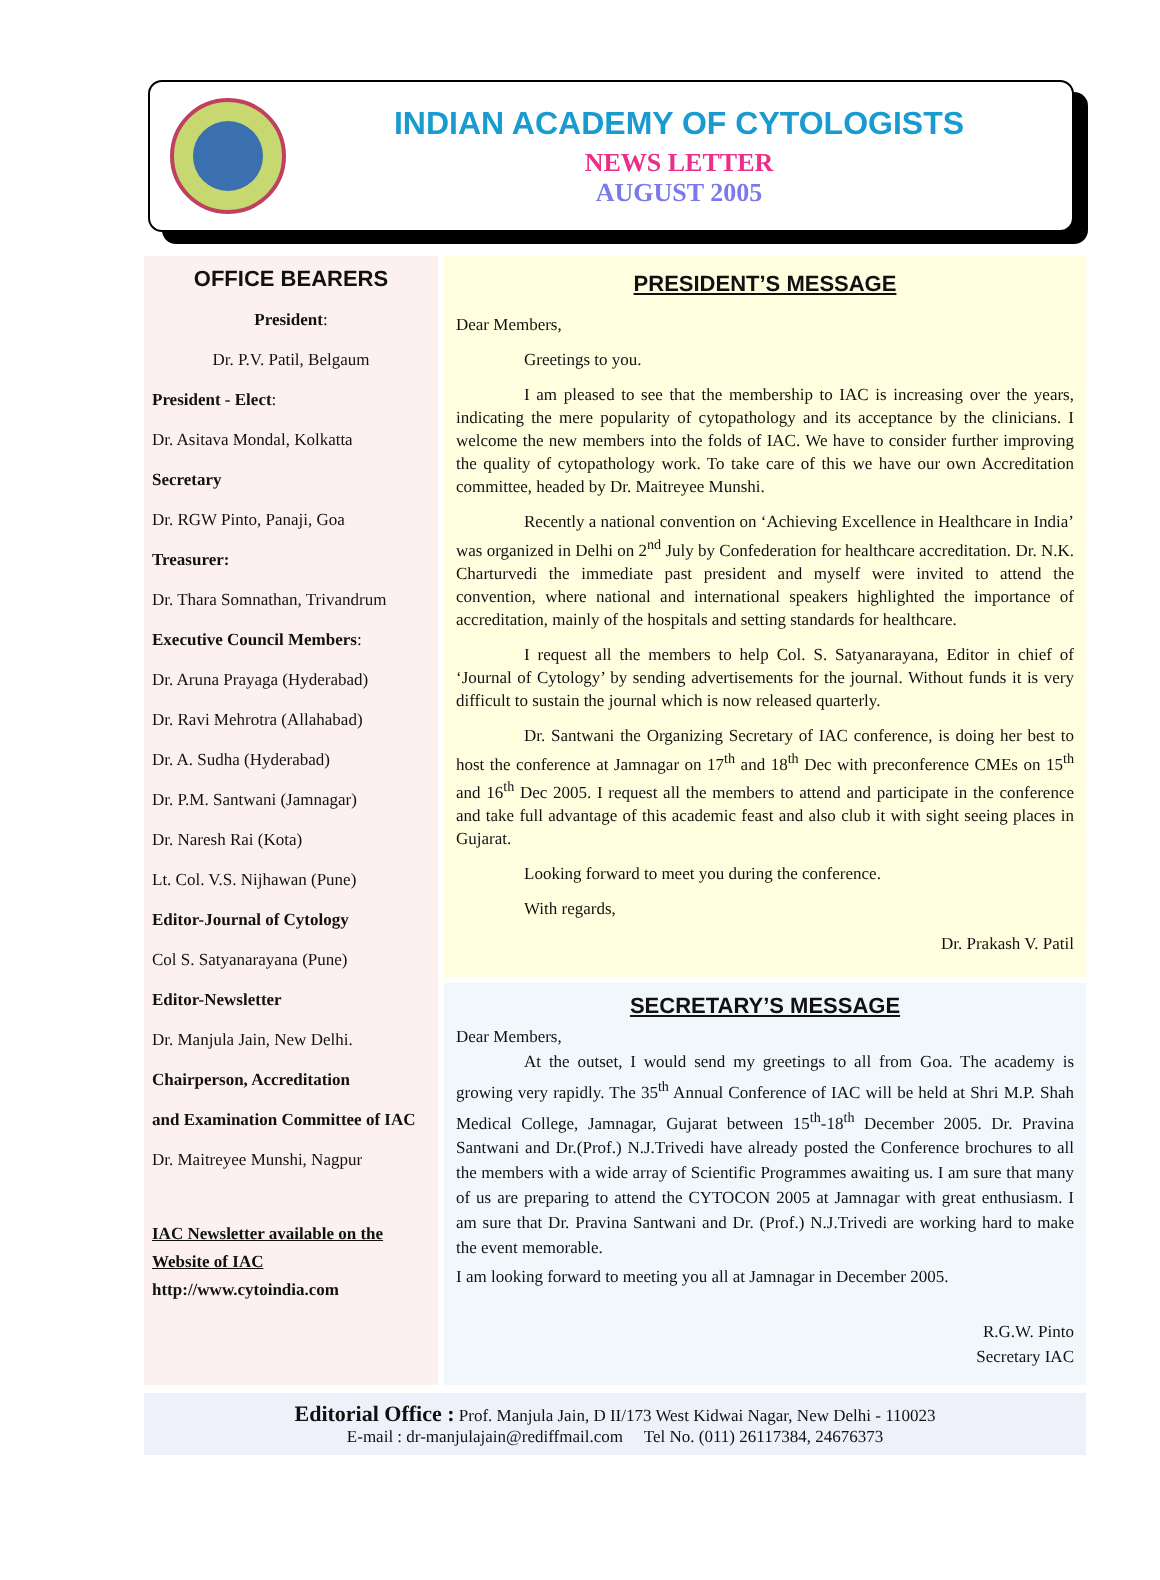INDIAN ACADEMY OF CYTOLOGISTS
NEWS LETTER
AUGUST 2005
OFFICE BEARERS
President:
Dr. P.V. Patil, Belgaum
President - Elect:
Dr. Asitava Mondal, Kolkatta
Secretary
Dr. RGW Pinto, Panaji, Goa
Treasurer:
Dr. Thara Somnathan, Trivandrum
Executive Council Members:
Dr. Aruna Prayaga (Hyderabad)
Dr. Ravi Mehrotra (Allahabad)
Dr. A. Sudha (Hyderabad)
Dr. P.M. Santwani (Jamnagar)
Dr. Naresh Rai (Kota)
Lt. Col. V.S. Nijhawan (Pune)
Editor-Journal of Cytology
Col S. Satyanarayana (Pune)
Editor-Newsletter
Dr. Manjula Jain, New Delhi.
Chairperson, Accreditation
and Examination Committee of IAC
Dr. Maitreyee Munshi, Nagpur
IAC Newsletter available on the Website of IAC
http://www.cytoindia.com
PRESIDENT’S MESSAGE
Dear Members,
Greetings to you.
I am pleased to see that the membership to IAC is increasing over the years, indicating the mere popularity of cytopathology and its acceptance by the clinicians. I welcome the new members into the folds of IAC. We have to consider further improving the quality of cytopathology work. To take care of this we have our own Accreditation committee, headed by Dr. Maitreyee Munshi.
Recently a national convention on ‘Achieving Excellence in Healthcare in India’ was organized in Delhi on 2<sup>nd</sup> July by Confederation for healthcare accreditation. Dr. N.K. Charturvedi the immediate past president and myself were invited to attend the convention, where national and international speakers highlighted the importance of accreditation, mainly of the hospitals and setting standards for healthcare.
I request all the members to help Col. S. Satyanarayana, Editor in chief of ‘Journal of Cytology’ by sending advertisements for the journal. Without funds it is very difficult to sustain the journal which is now released quarterly.
Dr. Santwani the Organizing Secretary of IAC conference, is doing her best to host the conference at Jamnagar on 17<sup>th</sup> and 18<sup>th</sup> Dec with preconference CMEs on 15<sup>th</sup> and 16<sup>th</sup> Dec 2005. I request all the members to attend and participate in the conference and take full advantage of this academic feast and also club it with sight seeing places in Gujarat.
Looking forward to meet you during the conference.
With regards,
Dr. Prakash V. Patil
SECRETARY’S MESSAGE
Dear Members,
At the outset, I would send my greetings to all from Goa. The academy is growing very rapidly. The 35<sup>th</sup> Annual Conference of IAC will be held at Shri M.P. Shah Medical College, Jamnagar, Gujarat between 15<sup>th</sup>-18<sup>th</sup> December 2005. Dr. Pravina Santwani and Dr.(Prof.) N.J.Trivedi have already posted the Conference brochures to all the members with a wide array of Scientific Programmes awaiting us. I am sure that many of us are preparing to attend the CYTOCON 2005 at Jamnagar with great enthusiasm. I am sure that Dr. Pravina Santwani and Dr. (Prof.) N.J.Trivedi are working hard to make the event memorable.
I am looking forward to meeting you all at Jamnagar in December 2005.
R.G.W. Pinto
Secretary IAC
Editorial Office : Prof. Manjula Jain, D II/173 West Kidwai Nagar, New Delhi - 110023
E-mail : dr-manjulajain@rediffmail.com Tel No. (011) 26117384, 24676373